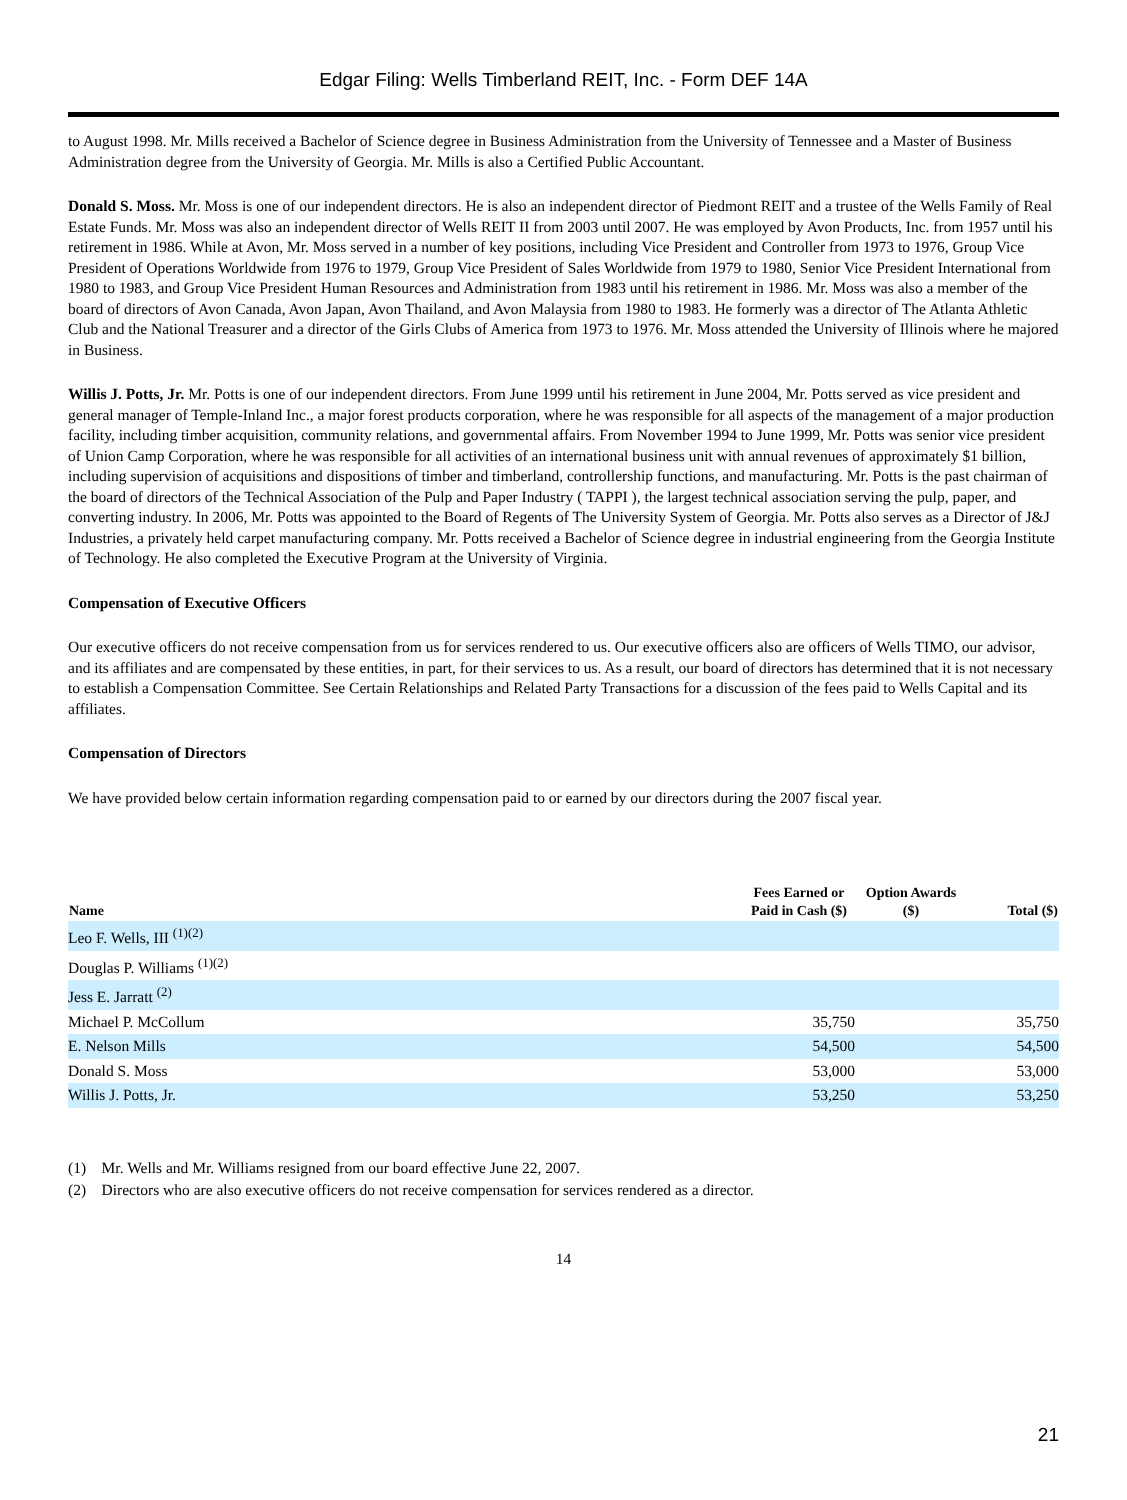Edgar Filing: Wells Timberland REIT, Inc. - Form DEF 14A
to August 1998. Mr. Mills received a Bachelor of Science degree in Business Administration from the University of Tennessee and a Master of Business Administration degree from the University of Georgia. Mr. Mills is also a Certified Public Accountant.
Donald S. Moss. Mr. Moss is one of our independent directors. He is also an independent director of Piedmont REIT and a trustee of the Wells Family of Real Estate Funds. Mr. Moss was also an independent director of Wells REIT II from 2003 until 2007. He was employed by Avon Products, Inc. from 1957 until his retirement in 1986. While at Avon, Mr. Moss served in a number of key positions, including Vice President and Controller from 1973 to 1976, Group Vice President of Operations Worldwide from 1976 to 1979, Group Vice President of Sales Worldwide from 1979 to 1980, Senior Vice President International from 1980 to 1983, and Group Vice President Human Resources and Administration from 1983 until his retirement in 1986. Mr. Moss was also a member of the board of directors of Avon Canada, Avon Japan, Avon Thailand, and Avon Malaysia from 1980 to 1983. He formerly was a director of The Atlanta Athletic Club and the National Treasurer and a director of the Girls Clubs of America from 1973 to 1976. Mr. Moss attended the University of Illinois where he majored in Business.
Willis J. Potts, Jr. Mr. Potts is one of our independent directors. From June 1999 until his retirement in June 2004, Mr. Potts served as vice president and general manager of Temple-Inland Inc., a major forest products corporation, where he was responsible for all aspects of the management of a major production facility, including timber acquisition, community relations, and governmental affairs. From November 1994 to June 1999, Mr. Potts was senior vice president of Union Camp Corporation, where he was responsible for all activities of an international business unit with annual revenues of approximately $1 billion, including supervision of acquisitions and dispositions of timber and timberland, controllership functions, and manufacturing. Mr. Potts is the past chairman of the board of directors of the Technical Association of the Pulp and Paper Industry ( TAPPI ), the largest technical association serving the pulp, paper, and converting industry. In 2006, Mr. Potts was appointed to the Board of Regents of The University System of Georgia. Mr. Potts also serves as a Director of J&J Industries, a privately held carpet manufacturing company. Mr. Potts received a Bachelor of Science degree in industrial engineering from the Georgia Institute of Technology. He also completed the Executive Program at the University of Virginia.
Compensation of Executive Officers
Our executive officers do not receive compensation from us for services rendered to us. Our executive officers also are officers of Wells TIMO, our advisor, and its affiliates and are compensated by these entities, in part, for their services to us. As a result, our board of directors has determined that it is not necessary to establish a Compensation Committee. See Certain Relationships and Related Party Transactions for a discussion of the fees paid to Wells Capital and its affiliates.
Compensation of Directors
We have provided below certain information regarding compensation paid to or earned by our directors during the 2007 fiscal year.
| Name | Fees Earned or Paid in Cash ($) | Option Awards ($) | Total ($) |
| --- | --- | --- | --- |
| Leo F. Wells, III <sup>(1)(2)</sup> | | | |
| Douglas P. Williams <sup>(1)(2)</sup> | | | |
| Jess E. Jarratt <sup>(2)</sup> | | | |
| Michael P. McCollum | 35,750 | | 35,750 |
| E. Nelson Mills | 54,500 | | 54,500 |
| Donald S. Moss | 53,000 | | 53,000 |
| Willis J. Potts, Jr. | 53,250 | | 53,250 |
(1) Mr. Wells and Mr. Williams resigned from our board effective June 22, 2007.
(2) Directors who are also executive officers do not receive compensation for services rendered as a director.
14
21